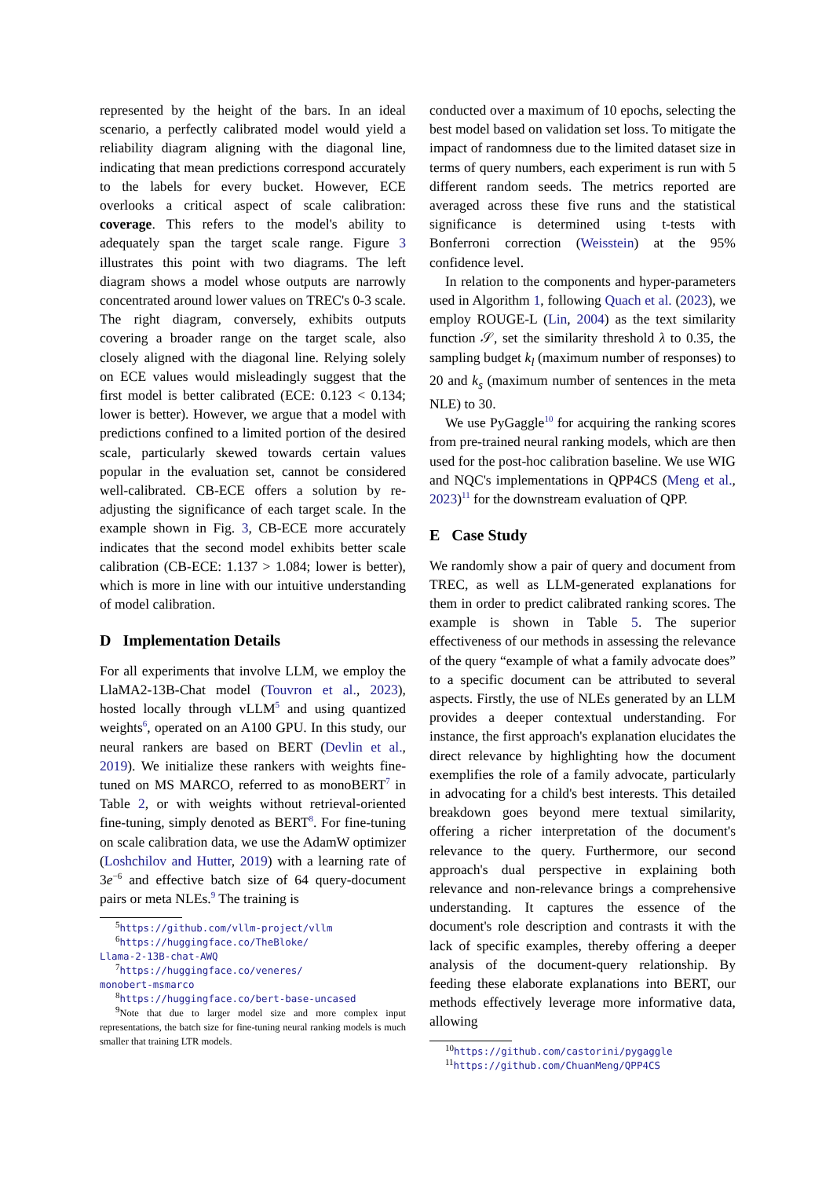represented by the height of the bars. In an ideal scenario, a perfectly calibrated model would yield a reliability diagram aligning with the diagonal line, indicating that mean predictions correspond accurately to the labels for every bucket. However, ECE overlooks a critical aspect of scale calibration: coverage. This refers to the model's ability to adequately span the target scale range. Figure 3 illustrates this point with two diagrams. The left diagram shows a model whose outputs are narrowly concentrated around lower values on TREC's 0-3 scale. The right diagram, conversely, exhibits outputs covering a broader range on the target scale, also closely aligned with the diagonal line. Relying solely on ECE values would misleadingly suggest that the first model is better calibrated (ECE: 0.123 < 0.134; lower is better). However, we argue that a model with predictions confined to a limited portion of the desired scale, particularly skewed towards certain values popular in the evaluation set, cannot be considered well-calibrated. CB-ECE offers a solution by re-adjusting the significance of each target scale. In the example shown in Fig. 3, CB-ECE more accurately indicates that the second model exhibits better scale calibration (CB-ECE: 1.137 > 1.084; lower is better), which is more in line with our intuitive understanding of model calibration.
D Implementation Details
For all experiments that involve LLM, we employ the LlaMA2-13B-Chat model (Touvron et al., 2023), hosted locally through vLLM<sup>5</sup> and using quantized weights<sup>6</sup>, operated on an A100 GPU. In this study, our neural rankers are based on BERT (Devlin et al., 2019). We initialize these rankers with weights fine-tuned on MS MARCO, referred to as monoBERT<sup>7</sup> in Table 2, or with weights without retrieval-oriented fine-tuning, simply denoted as BERT<sup>8</sup>. For fine-tuning on scale calibration data, we use the AdamW optimizer (Loshchilov and Hutter, 2019) with a learning rate of 3e<sup>−6</sup> and effective batch size of 64 query-document pairs or meta NLEs.<sup>9</sup> The training is
<sup>5</sup> https://github.com/vllm-project/vllm
<sup>6</sup> https://huggingface.co/TheBloke/
Llama-2-13B-chat-AWQ
<sup>7</sup> https://huggingface.co/veneres/
monobert-msmarco
<sup>8</sup> https://huggingface.co/bert-base-uncased
<sup>9</sup> Note that due to larger model size and more complex input representations, the batch size for fine-tuning neural ranking models is much smaller that training LTR models.
conducted over a maximum of 10 epochs, selecting the best model based on validation set loss. To mitigate the impact of randomness due to the limited dataset size in terms of query numbers, each experiment is run with 5 different random seeds. The metrics reported are averaged across these five runs and the statistical significance is determined using t-tests with Bonferroni correction (Weisstein) at the 95% confidence level.
In relation to the components and hyper-parameters used in Algorithm 1, following Quach et al. (2023), we employ ROUGE-L (Lin, 2004) as the text similarity function 𝒮, set the similarity threshold λ to 0.35, the sampling budget k<sub>l</sub> (maximum number of responses) to 20 and k<sub>s</sub> (maximum number of sentences in the meta NLE) to 30.
We use PyGaggle<sup>10</sup> for acquiring the ranking scores from pre-trained neural ranking models, which are then used for the post-hoc calibration baseline. We use WIG and NQC's implementations in QPP4CS (Meng et al., 2023)<sup>11</sup> for the downstream evaluation of QPP.
E Case Study
We randomly show a pair of query and document from TREC, as well as LLM-generated explanations for them in order to predict calibrated ranking scores. The example is shown in Table 5. The superior effectiveness of our methods in assessing the relevance of the query “example of what a family advocate does” to a specific document can be attributed to several aspects. Firstly, the use of NLEs generated by an LLM provides a deeper contextual understanding. For instance, the first approach's explanation elucidates the direct relevance by highlighting how the document exemplifies the role of a family advocate, particularly in advocating for a child's best interests. This detailed breakdown goes beyond mere textual similarity, offering a richer interpretation of the document's relevance to the query. Furthermore, our second approach's dual perspective in explaining both relevance and non-relevance brings a comprehensive understanding. It captures the essence of the document's role description and contrasts it with the lack of specific examples, thereby offering a deeper analysis of the document-query relationship. By feeding these elaborate explanations into BERT, our methods effectively leverage more informative data, allowing
<sup>10</sup> https://github.com/castorini/pygaggle
<sup>11</sup> https://github.com/ChuanMeng/QPP4CS